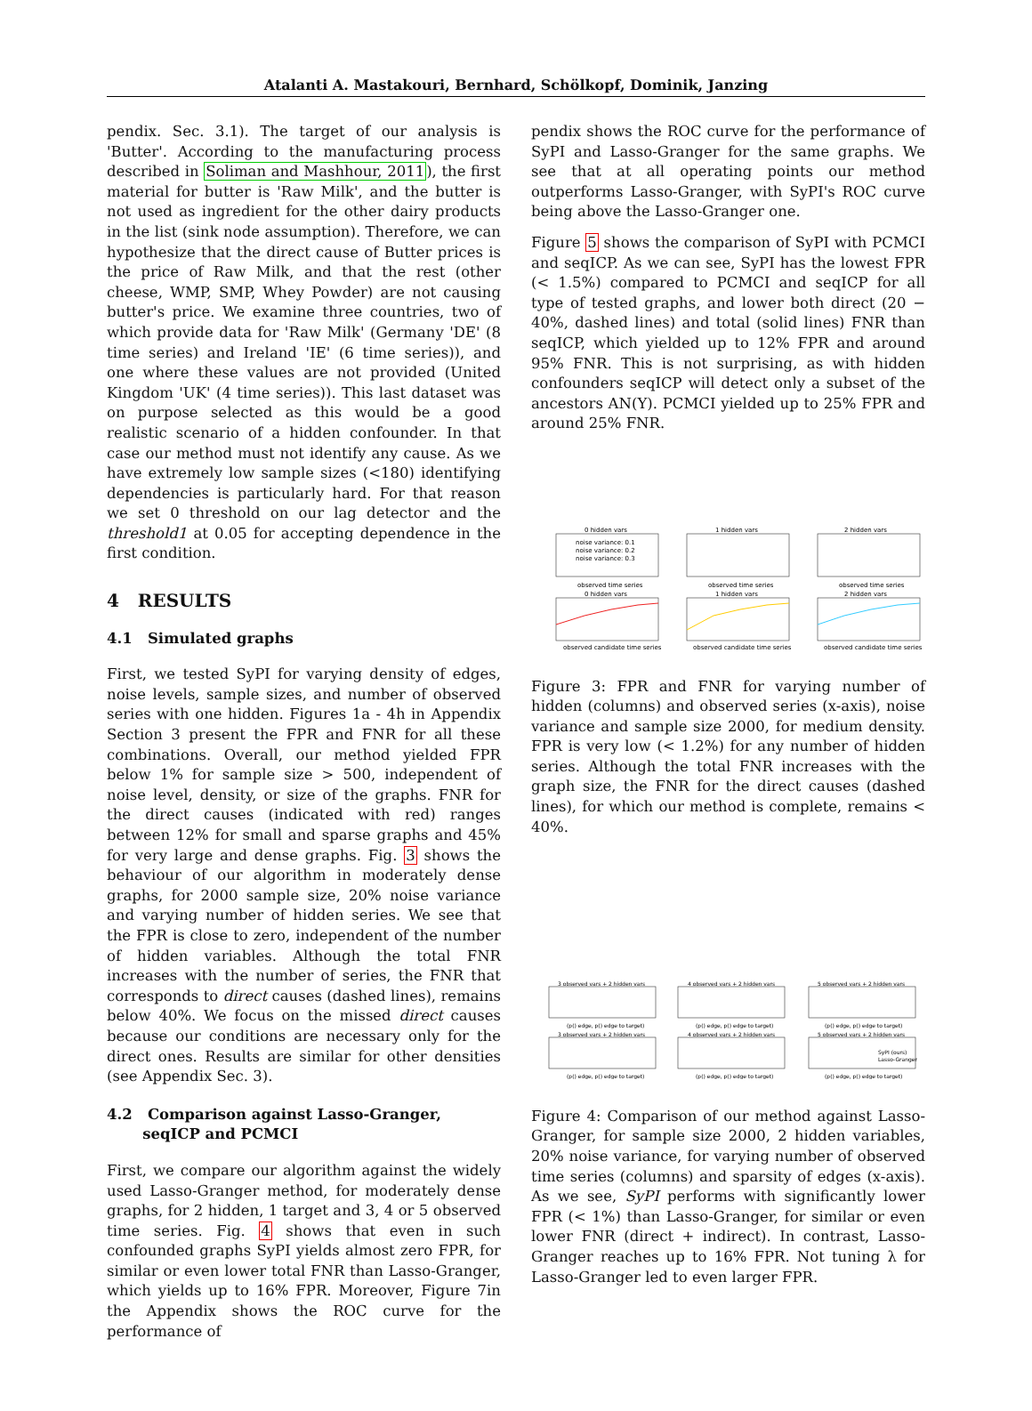Atalanti A. Mastakouri, Bernhard, Schölkopf, Dominik, Janzing
pendix. Sec. 3.1). The target of our analysis is 'Butter'. According to the manufacturing process described in Soliman and Mashhour, 2011), the first material for butter is 'Raw Milk', and the butter is not used as ingredient for the other dairy products in the list (sink node assumption). Therefore, we can hypothesize that the direct cause of Butter prices is the price of Raw Milk, and that the rest (other cheese, WMP, SMP, Whey Powder) are not causing butter's price. We examine three countries, two of which provide data for 'Raw Milk' (Germany 'DE' (8 time series) and Ireland 'IE' (6 time series)), and one where these values are not provided (United Kingdom 'UK' (4 time series)). This last dataset was on purpose selected as this would be a good realistic scenario of a hidden confounder. In that case our method must not identify any cause. As we have extremely low sample sizes (<180) identifying dependencies is particularly hard. For that reason we set 0 threshold on our lag detector and the threshold1 at 0.05 for accepting dependence in the first condition.
4 RESULTS
4.1 Simulated graphs
First, we tested SyPI for varying density of edges, noise levels, sample sizes, and number of observed series with one hidden. Figures 1a - 4h in Appendix Section 3 present the FPR and FNR for all these combinations. Overall, our method yielded FPR below 1% for sample size > 500, independent of noise level, density, or size of the graphs. FNR for the direct causes (indicated with red) ranges between 12% for small and sparse graphs and 45% for very large and dense graphs. Fig. 3 shows the behaviour of our algorithm in moderately dense graphs, for 2000 sample size, 20% noise variance and varying number of hidden series. We see that the FPR is close to zero, independent of the number of hidden variables. Although the total FNR increases with the number of series, the FNR that corresponds to direct causes (dashed lines), remains below 40%. We focus on the missed direct causes because our conditions are necessary only for the direct ones. Results are similar for other densities (see Appendix Sec. 3).
4.2 Comparison against Lasso-Granger,
seqICP and PCMCI
First, we compare our algorithm against the widely used Lasso-Granger method, for moderately dense graphs, for 2 hidden, 1 target and 3, 4 or 5 observed time series. Fig. 4 shows that even in such confounded graphs SyPI yields almost zero FPR, for similar or even lower total FNR than Lasso-Granger, which yields up to 16% FPR. Moreover, Figure 7in the Appendix shows the ROC curve for the performance of
pendix shows the ROC curve for the performance of SyPI and Lasso-Granger for the same graphs. We see that at all operating points our method outperforms Lasso-Granger, with SyPI's ROC curve being above the Lasso-Granger one.
Figure 5 shows the comparison of SyPI with PCMCI and seqICP. As we can see, SyPI has the lowest FPR (< 1.5%) compared to PCMCI and seqICP for all type of tested graphs, and lower both direct (20 − 40%, dashed lines) and total (solid lines) FNR than seqICP, which yielded up to 12% FPR and around 95% FNR. This is not surprising, as with hidden confounders seqICP will detect only a subset of the ancestors AN(Y). PCMCI yielded up to 25% FPR and around 25% FNR.
0 hidden vars
1 hidden vars
2 hidden vars
0 hidden vars
1 hidden vars
2 hidden vars
noise variance: 0.1
noise variance: 0.2
noise variance: 0.3
observed time series
observed time series
observed time series
observed candidate time series
observed candidate time series
observed candidate time series
Figure 3: FPR and FNR for varying number of hidden (columns) and observed series (x-axis), noise variance and sample size 2000, for medium density. FPR is very low (< 1.2%) for any number of hidden series. Although the total FNR increases with the graph size, the FNR for the direct causes (dashed lines), for which our method is complete, remains < 40%.
3 observed vars + 2 hidden vars
4 observed vars + 2 hidden vars
5 observed vars + 2 hidden vars
3 observed vars + 2 hidden vars
4 observed vars + 2 hidden vars
5 observed vars + 2 hidden vars
(p() edge, p() edge to target)
(p() edge, p() edge to target)
(p() edge, p() edge to target)
(p() edge, p() edge to target)
(p() edge, p() edge to target)
(p() edge, p() edge to target)
SyPI (ours)
Lasso-Granger
Figure 4: Comparison of our method against Lasso-Granger, for sample size 2000, 2 hidden variables, 20% noise variance, for varying number of observed time series (columns) and sparsity of edges (x-axis). As we see, SyPI performs with significantly lower FPR (< 1%) than Lasso-Granger, for similar or even lower FNR (direct + indirect). In contrast, Lasso-Granger reaches up to 16% FPR. Not tuning λ for Lasso-Granger led to even larger FPR.